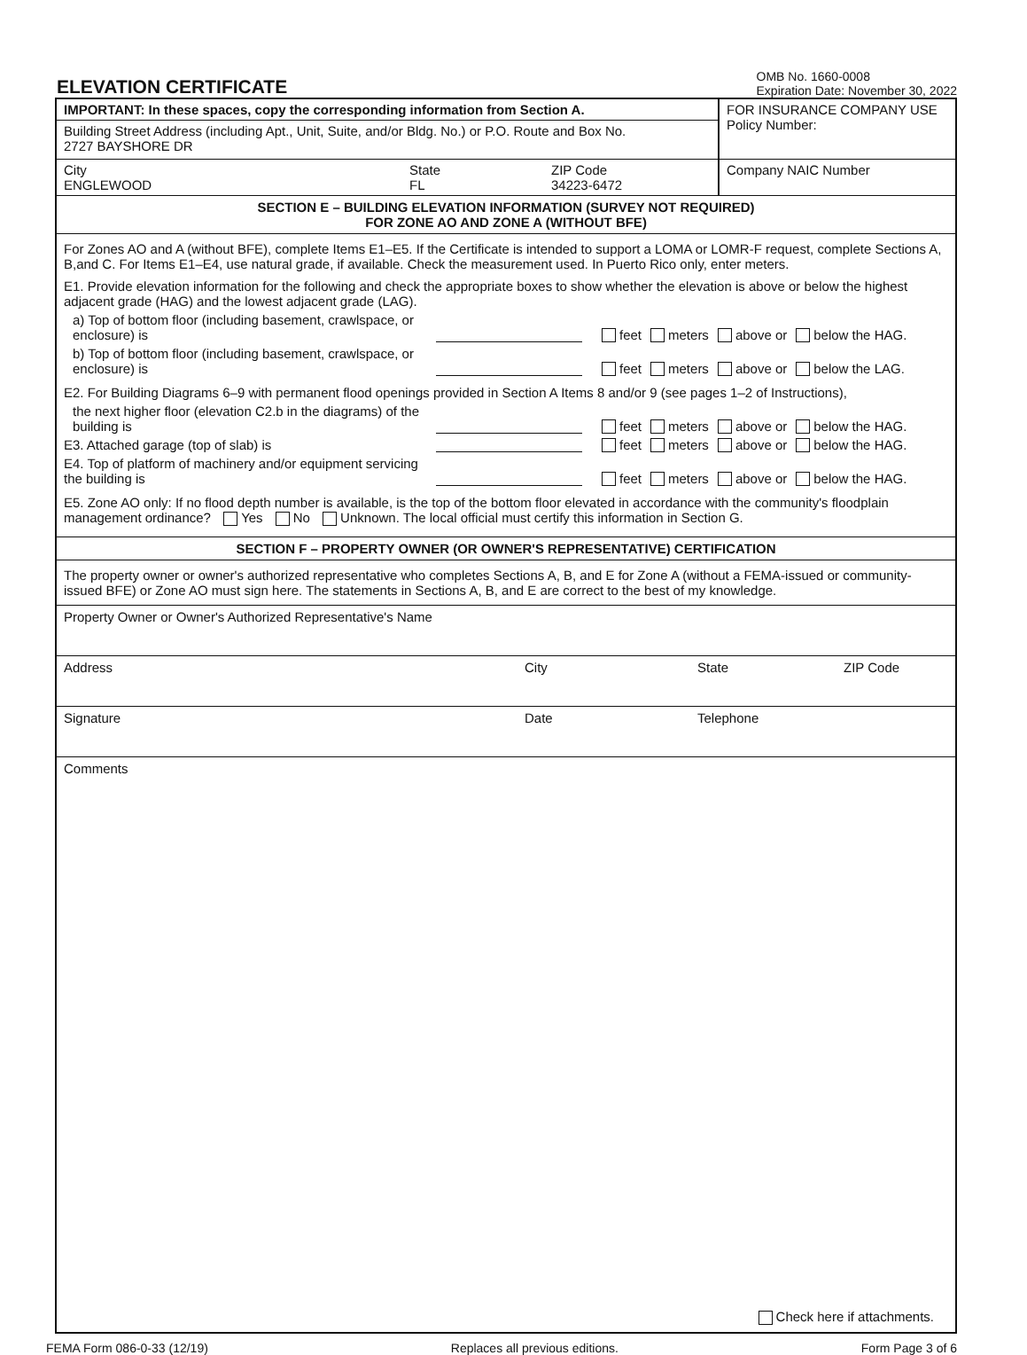ELEVATION CERTIFICATE
OMB No. 1660-0008
Expiration Date: November 30, 2022
IMPORTANT: In these spaces, copy the corresponding information from Section A.
Building Street Address (including Apt., Unit, Suite, and/or Bldg. No.) or P.O. Route and Box No.
2727 BAYSHORE DR
FOR INSURANCE COMPANY USE
Policy Number:
City
ENGLEWOOD
State
FL
ZIP Code
34223-6472
Company NAIC Number
SECTION E – BUILDING ELEVATION INFORMATION (SURVEY NOT REQUIRED)
FOR ZONE AO AND ZONE A (WITHOUT BFE)
For Zones AO and A (without BFE), complete Items E1–E5. If the Certificate is intended to support a LOMA or LOMR-F request, complete Sections A, B,and C. For Items E1–E4, use natural grade, if available. Check the measurement used. In Puerto Rico only, enter meters.
E1. Provide elevation information for the following and check the appropriate boxes to show whether the elevation is above or below the highest adjacent grade (HAG) and the lowest adjacent grade (LAG).
a) Top of bottom floor (including basement, crawlspace, or enclosure) is
feet meters above or below the HAG.
b) Top of bottom floor (including basement, crawlspace, or enclosure) is
feet meters above or below the LAG.
E2. For Building Diagrams 6–9 with permanent flood openings provided in Section A Items 8 and/or 9 (see pages 1–2 of Instructions),
the next higher floor (elevation C2.b in the diagrams) of the building is
feet meters above or below the HAG.
E3. Attached garage (top of slab) is
feet meters above or below the HAG.
E4. Top of platform of machinery and/or equipment servicing the building is
feet meters above or below the HAG.
E5. Zone AO only: If no flood depth number is available, is the top of the bottom floor elevated in accordance with the community's floodplain management ordinance? Yes No Unknown. The local official must certify this information in Section G.
SECTION F – PROPERTY OWNER (OR OWNER'S REPRESENTATIVE) CERTIFICATION
The property owner or owner's authorized representative who completes Sections A, B, and E for Zone A (without a FEMA-issued or community-issued BFE) or Zone AO must sign here. The statements in Sections A, B, and E are correct to the best of my knowledge.
Property Owner or Owner's Authorized Representative's Name
Address City State ZIP Code
Signature Date Telephone
Comments
Check here if attachments.
FEMA Form 086-0-33 (12/19) Replaces all previous editions. Form Page 3 of 6